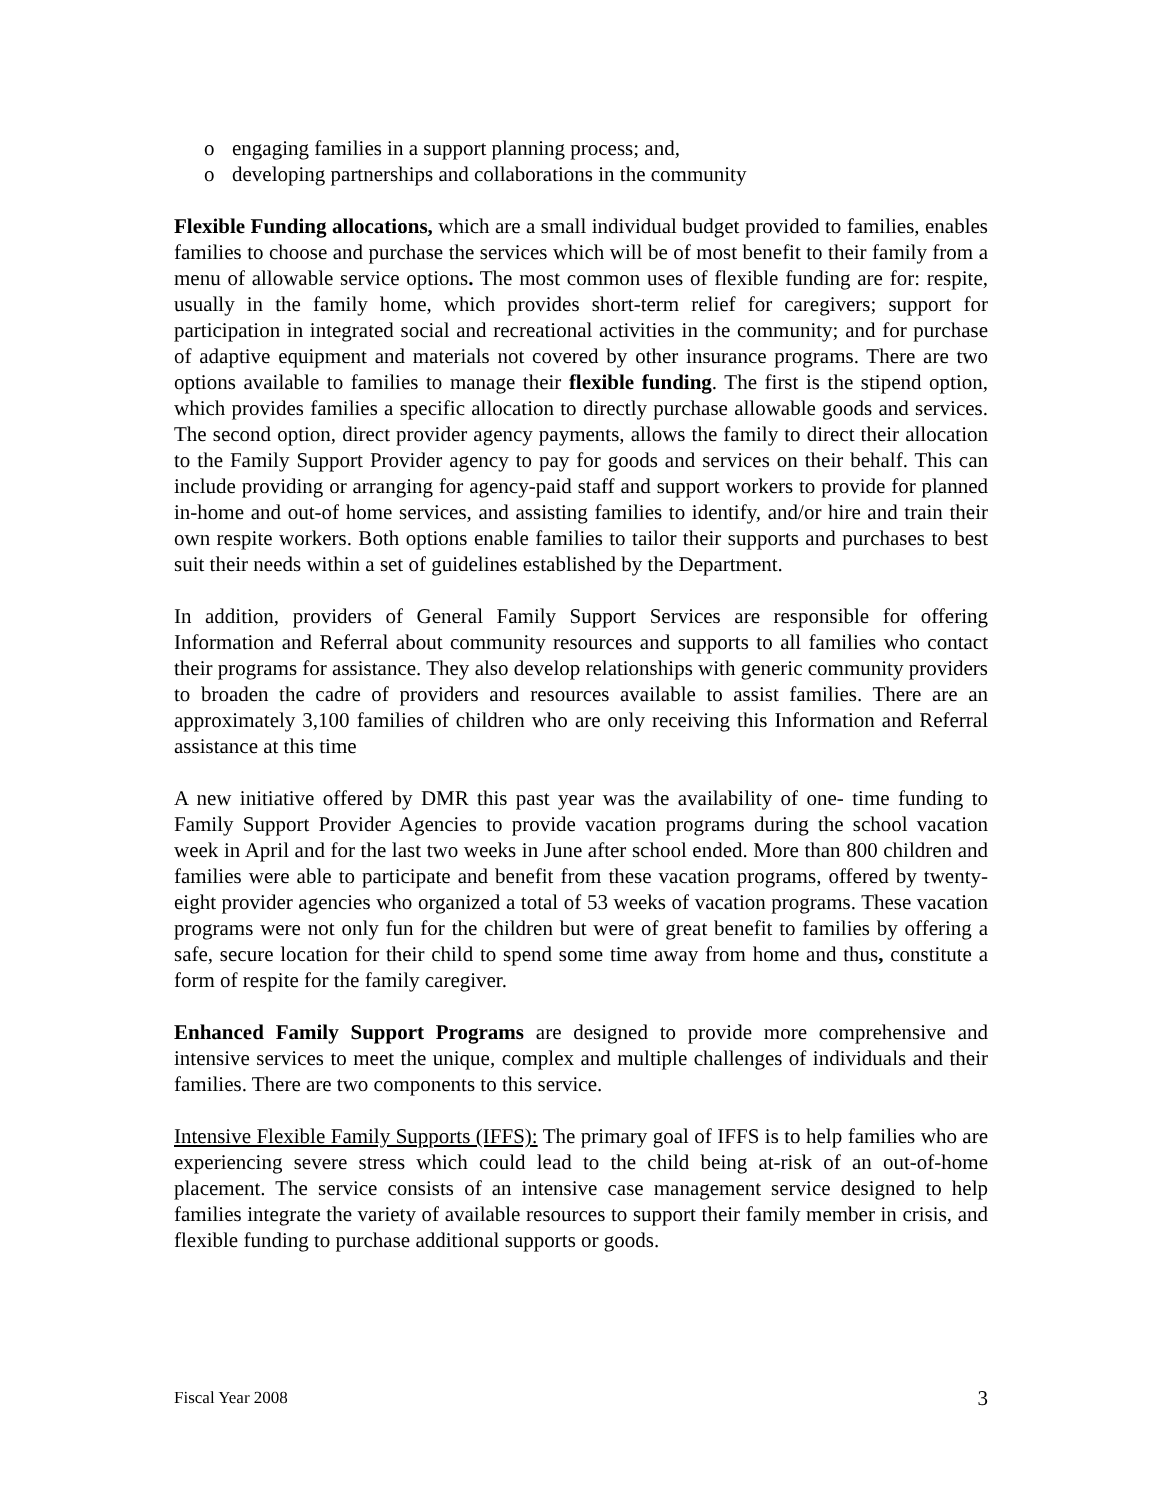o engaging families in a support planning process; and,
o developing partnerships and collaborations in the community
Flexible Funding allocations, which are a small individual budget provided to families, enables families to choose and purchase the services which will be of most benefit to their family from a menu of allowable service options. The most common uses of flexible funding are for: respite, usually in the family home, which provides short-term relief for caregivers; support for participation in integrated social and recreational activities in the community; and for purchase of adaptive equipment and materials not covered by other insurance programs. There are two options available to families to manage their flexible funding. The first is the stipend option, which provides families a specific allocation to directly purchase allowable goods and services. The second option, direct provider agency payments, allows the family to direct their allocation to the Family Support Provider agency to pay for goods and services on their behalf. This can include providing or arranging for agency-paid staff and support workers to provide for planned in-home and out-of home services, and assisting families to identify, and/or hire and train their own respite workers. Both options enable families to tailor their supports and purchases to best suit their needs within a set of guidelines established by the Department.
In addition, providers of General Family Support Services are responsible for offering Information and Referral about community resources and supports to all families who contact their programs for assistance. They also develop relationships with generic community providers to broaden the cadre of providers and resources available to assist families. There are an approximately 3,100 families of children who are only receiving this Information and Referral assistance at this time
A new initiative offered by DMR this past year was the availability of one- time funding to Family Support Provider Agencies to provide vacation programs during the school vacation week in April and for the last two weeks in June after school ended. More than 800 children and families were able to participate and benefit from these vacation programs, offered by twenty-eight provider agencies who organized a total of 53 weeks of vacation programs. These vacation programs were not only fun for the children but were of great benefit to families by offering a safe, secure location for their child to spend some time away from home and thus, constitute a form of respite for the family caregiver.
Enhanced Family Support Programs are designed to provide more comprehensive and intensive services to meet the unique, complex and multiple challenges of individuals and their families. There are two components to this service.
Intensive Flexible Family Supports (IFFS): The primary goal of IFFS is to help families who are experiencing severe stress which could lead to the child being at-risk of an out-of-home placement. The service consists of an intensive case management service designed to help families integrate the variety of available resources to support their family member in crisis, and flexible funding to purchase additional supports or goods.
Fiscal Year 2008 3